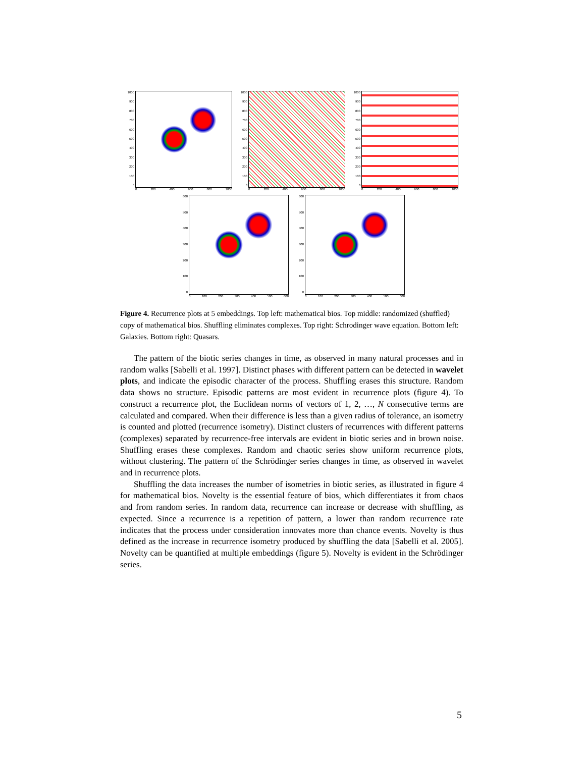1000
900
800
700
600
500
400
300
200
100
0
0 200 400 600 800 1000
1000
900
800
700
600
500
400
300
200
100
0
0 200 400 600 800 1000
1000
900
800
700
600
500
400
300
200
100
0
0 200 400 600 800 1000
600
500
400
300
200
100
0
0 100 200 300 400 500 600
600
500
400
300
200
100
0
0 100 200 300 400 500 600
Figure 4. Recurrence plots at 5 embeddings. Top left: mathematical bios. Top middle: randomized (shuffled) copy of mathematical bios. Shuffling eliminates complexes. Top right: Schrodinger wave equation. Bottom left: Galaxies. Bottom right: Quasars.
The pattern of the biotic series changes in time, as observed in many natural processes and in random walks [Sabelli et al. 1997]. Distinct phases with different pattern can be detected in wavelet plots, and indicate the episodic character of the process. Shuffling erases this structure. Random data shows no structure. Episodic patterns are most evident in recurrence plots (figure 4). To construct a recurrence plot, the Euclidean norms of vectors of 1, 2, …, N consecutive terms are calculated and compared. When their difference is less than a given radius of tolerance, an isometry is counted and plotted (recurrence isometry). Distinct clusters of recurrences with different patterns (complexes) separated by recurrence-free intervals are evident in biotic series and in brown noise. Shuffling erases these complexes. Random and chaotic series show uniform recurrence plots, without clustering. The pattern of the Schrödinger series changes in time, as observed in wavelet and in recurrence plots.
Shuffling the data increases the number of isometries in biotic series, as illustrated in figure 4 for mathematical bios. Novelty is the essential feature of bios, which differentiates it from chaos and from random series. In random data, recurrence can increase or decrease with shuffling, as expected. Since a recurrence is a repetition of pattern, a lower than random recurrence rate indicates that the process under consideration innovates more than chance events. Novelty is thus defined as the increase in recurrence isometry produced by shuffling the data [Sabelli et al. 2005]. Novelty can be quantified at multiple embeddings (figure 5). Novelty is evident in the Schrödinger series.
5